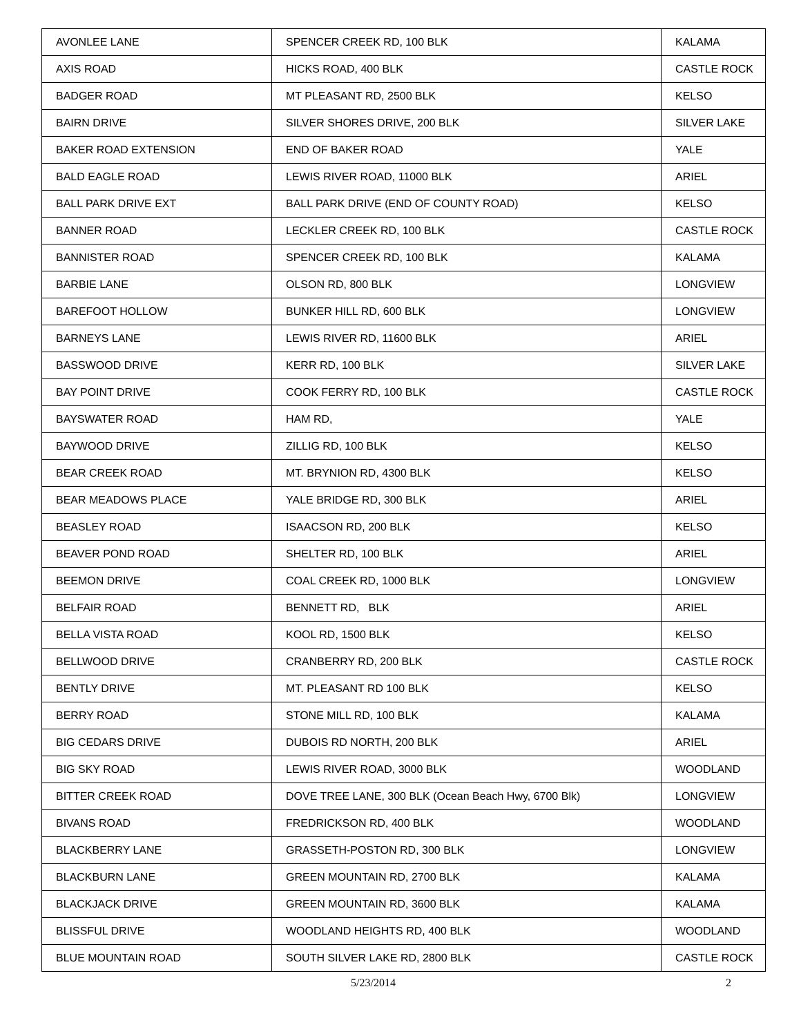| AVONLEE LANE | SPENCER CREEK RD, 100 BLK | KALAMA |
| AXIS ROAD | HICKS ROAD, 400 BLK | CASTLE ROCK |
| BADGER ROAD | MT PLEASANT RD, 2500 BLK | KELSO |
| BAIRN DRIVE | SILVER SHORES DRIVE, 200 BLK | SILVER LAKE |
| BAKER ROAD EXTENSION | END OF BAKER ROAD | YALE |
| BALD EAGLE ROAD | LEWIS RIVER ROAD, 11000 BLK | ARIEL |
| BALL PARK DRIVE EXT | BALL PARK DRIVE (END OF COUNTY ROAD) | KELSO |
| BANNER ROAD | LECKLER CREEK RD, 100 BLK | CASTLE ROCK |
| BANNISTER ROAD | SPENCER CREEK RD, 100 BLK | KALAMA |
| BARBIE LANE | OLSON RD, 800 BLK | LONGVIEW |
| BAREFOOT HOLLOW | BUNKER HILL RD, 600 BLK | LONGVIEW |
| BARNEYS LANE | LEWIS RIVER RD, 11600 BLK | ARIEL |
| BASSWOOD DRIVE | KERR RD, 100 BLK | SILVER LAKE |
| BAY POINT DRIVE | COOK FERRY RD, 100 BLK | CASTLE ROCK |
| BAYSWATER ROAD | HAM RD, | YALE |
| BAYWOOD DRIVE | ZILLIG RD, 100 BLK | KELSO |
| BEAR CREEK ROAD | MT. BRYNION RD, 4300 BLK | KELSO |
| BEAR MEADOWS PLACE | YALE BRIDGE RD, 300 BLK | ARIEL |
| BEASLEY ROAD | ISAACSON RD, 200 BLK | KELSO |
| BEAVER POND ROAD | SHELTER RD, 100 BLK | ARIEL |
| BEEMON DRIVE | COAL CREEK RD, 1000 BLK | LONGVIEW |
| BELFAIR ROAD | BENNETT RD, BLK | ARIEL |
| BELLA VISTA ROAD | KOOL RD, 1500 BLK | KELSO |
| BELLWOOD DRIVE | CRANBERRY RD, 200 BLK | CASTLE ROCK |
| BENTLY DRIVE | MT. PLEASANT RD 100 BLK | KELSO |
| BERRY ROAD | STONE MILL RD, 100 BLK | KALAMA |
| BIG CEDARS DRIVE | DUBOIS RD NORTH, 200 BLK | ARIEL |
| BIG SKY ROAD | LEWIS RIVER ROAD, 3000 BLK | WOODLAND |
| BITTER CREEK ROAD | DOVE TREE LANE, 300 BLK (Ocean Beach Hwy, 6700 Blk) | LONGVIEW |
| BIVANS ROAD | FREDRICKSON RD, 400 BLK | WOODLAND |
| BLACKBERRY LANE | GRASSETH-POSTON RD, 300 BLK | LONGVIEW |
| BLACKBURN LANE | GREEN MOUNTAIN RD, 2700 BLK | KALAMA |
| BLACKJACK DRIVE | GREEN MOUNTAIN RD, 3600 BLK | KALAMA |
| BLISSFUL DRIVE | WOODLAND HEIGHTS RD, 400 BLK | WOODLAND |
| BLUE MOUNTAIN ROAD | SOUTH SILVER LAKE RD, 2800 BLK | CASTLE ROCK |
5/23/2014 2